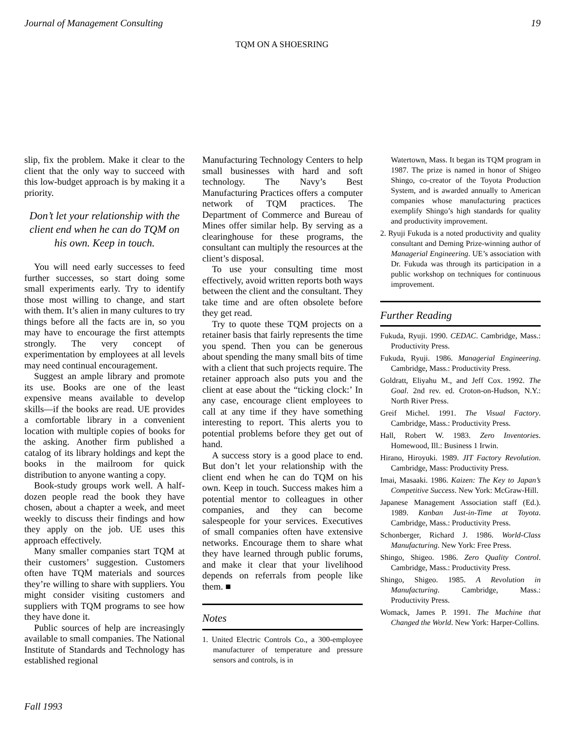Journal of Management Consulting 19
TQM ON A SHOESRING
slip, fix the problem. Make it clear to the client that the only way to succeed with this low-budget approach is by making it a priority.
Don’t let your relationship with the client end when he can do TQM on his own. Keep in touch.
You will need early successes to feed further successes, so start doing some small experiments early. Try to identify those most willing to change, and start with them. It’s alien in many cultures to try things before all the facts are in, so you may have to encourage the first attempts strongly. The very concept of experimentation by employees at all levels may need continual encouragement.
Suggest an ample library and promote its use. Books are one of the least expensive means available to develop skills—if the books are read. UE provides a comfortable library in a convenient location with multiple copies of books for the asking. Another firm published a catalog of its library holdings and kept the books in the mailroom for quick distribution to anyone wanting a copy.
Book-study groups work well. A half-dozen people read the book they have chosen, about a chapter a week, and meet weekly to discuss their findings and how they apply on the job. UE uses this approach effectively.
Many smaller companies start TQM at their customers’ suggestion. Customers often have TQM materials and sources they’re willing to share with suppliers. You might consider visiting customers and suppliers with TQM programs to see how they have done it.
Public sources of help are increasingly available to small companies. The National Institute of Standards and Technology has established regional
Manufacturing Technology Centers to help small businesses with hard and soft technology. The Navy’s Best Manufacturing Practices offers a computer network of TQM practices. The Department of Commerce and Bureau of Mines offer similar help. By serving as a clearinghouse for these programs, the consultant can multiply the resources at the client’s disposal.
To use your consulting time most effectively, avoid written reports both ways between the client and the consultant. They take time and are often obsolete before they get read.
Try to quote these TQM projects on a retainer basis that fairly represents the time you spend. Then you can be generous about spending the many small bits of time with a client that such projects require. The retainer approach also puts you and the client at ease about the “ticking clock:’ In any case, encourage client employees to call at any time if they have something interesting to report. This alerts you to potential problems before they get out of hand.
A success story is a good place to end. But don’t let your relationship with the client end when he can do TQM on his own. Keep in touch. Success makes him a potential mentor to colleagues in other companies, and they can become salespeople for your services. Executives of small companies often have extensive networks. Encourage them to share what they have learned through public forums, and make it clear that your livelihood depends on referrals from people like them. ■
Notes
1. United Electric Controls Co., a 300-employee manufacturer of temperature and pressure sensors and controls, is in
Watertown, Mass. It began its TQM program in 1987. The prize is named in honor of Shigeo Shingo, co-creator of the Toyota Production System, and is awarded annually to American companies whose manufacturing practices exemplify Shingo’s high standards for quality and productivity improvement.
2. Ryuji Fukuda is a noted productivity and quality consultant and Deming Prize-winning author of Managerial Engineering. UE’s association with Dr. Fukuda was through its participation in a public workshop on techniques for continuous improvement.
Further Reading
Fukuda, Ryuji. 1990. CEDAC. Cambridge, Mass.: Productivity Press.
Fukuda, Ryuji. 1986. Managerial Engineering. Cambridge, Mass.: Productivity Press.
Goldratt, Eliyahu M., and Jeff Cox. 1992. The Goal. 2nd rev. ed. Croton-on-Hudson, N.Y.: North River Press.
Greif Michel. 1991. The Visual Factory. Cambridge, Mass.: Productivity Press.
Hall, Robert W. 1983. Zero Inventories. Homewood, Ill.: Business 1 Irwin.
Hirano, Hiroyuki. 1989. JIT Factory Revolution. Cambridge, Mass: Productivity Press.
Imai, Masaaki. 1986. Kaizen: The Key to Japan’s Competitive Success. New York: McGraw-Hill.
Japanese Management Association staff (Ed.). 1989. Kanban Just-in-Time at Toyota. Cambridge, Mass.: Productivity Press.
Schonberger, Richard J. 1986. World-Class Manufacturing. New York: Free Press.
Shingo, Shigeo. 1986. Zero Quality Control. Cambridge, Mass.: Productivity Press.
Shingo, Shigeo. 1985. A Revolution in Manufacturing. Cambridge, Mass.: Productivity Press.
Womack, James P. 1991. The Machine that Changed the World. New York: Harper-Collins.
Fall 1993